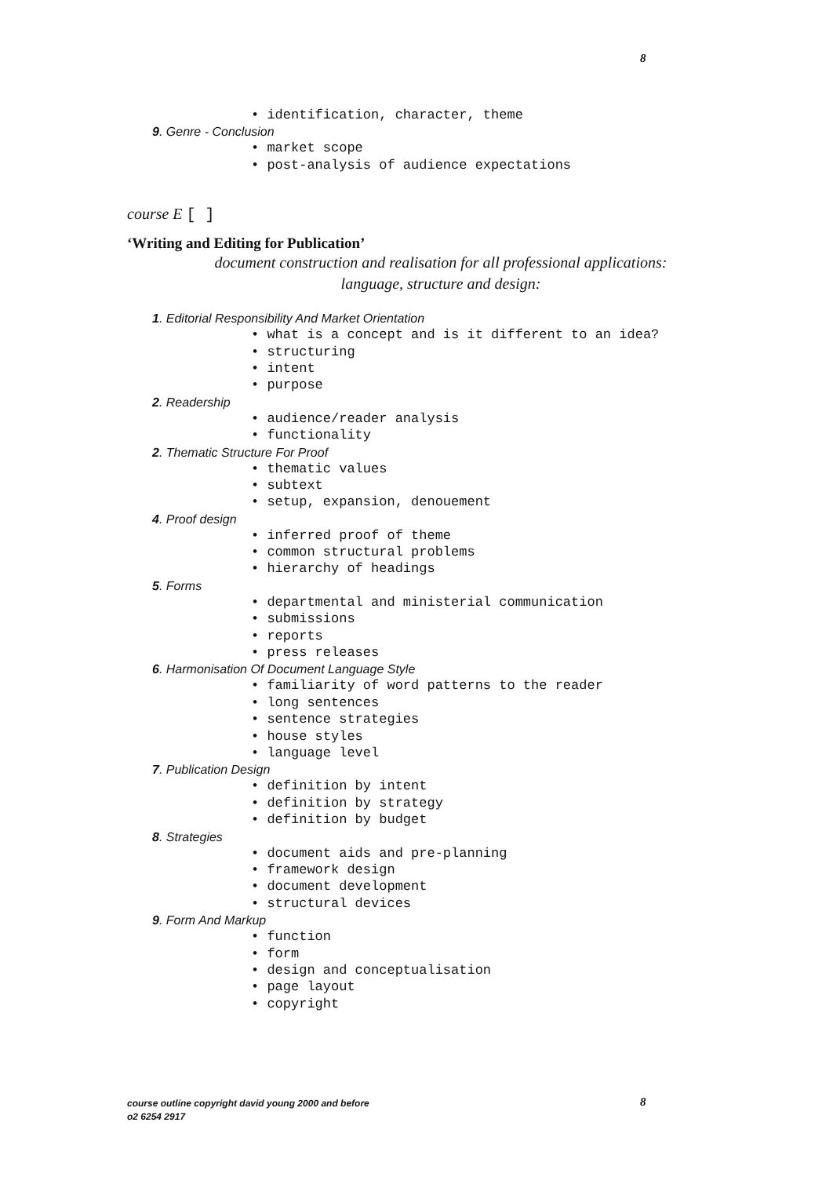8
• identification, character, theme
9. Genre - Conclusion
• market scope
• post-analysis of audience expectations
course E [ ]
‘Writing and Editing for Publication’
document construction and realisation for all professional applications:
language, structure and design:
1. Editorial Responsibility And Market Orientation
• what is a concept and is it different to an idea?
• structuring
• intent
• purpose
2. Readership
• audience/reader analysis
• functionality
2. Thematic Structure For Proof
• thematic values
• subtext
• setup, expansion, denouement
4. Proof design
• inferred proof of theme
• common structural problems
• hierarchy of headings
5. Forms
• departmental and ministerial communication
• submissions
• reports
• press releases
6. Harmonisation Of Document Language Style
• familiarity of word patterns to the reader
• long sentences
• sentence strategies
• house styles
• language level
7. Publication Design
• definition by intent
• definition by strategy
• definition by budget
8. Strategies
• document aids and pre-planning
• framework design
• document development
• structural devices
9. Form And Markup
• function
• form
• design and conceptualisation
• page layout
• copyright
course outline copyright david young 2000 and before
o2 6254 2917
8